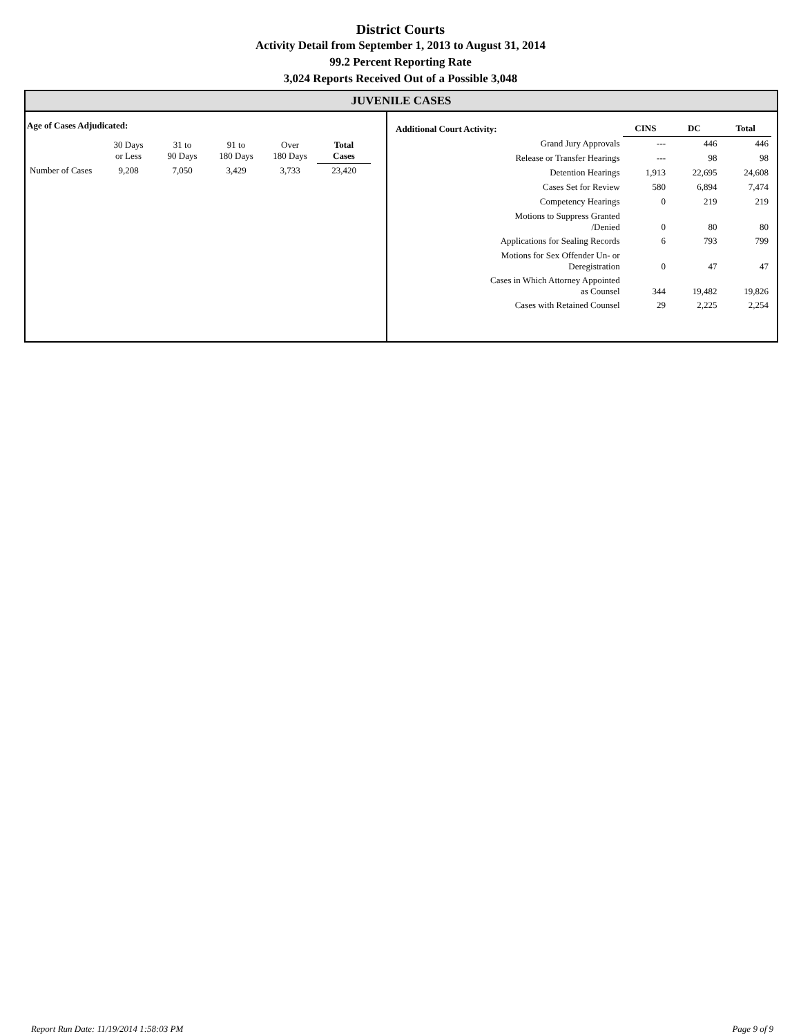District Courts
Activity Detail from September 1, 2013 to August 31, 2014
99.2 Percent Reporting Rate
3,024 Reports Received Out of a Possible 3,048
JUVENILE CASES
Age of Cases Adjudicated:
| | 30 Days or Less | 31 to 90 Days | 91 to 180 Days | Over 180 Days | Total Cases |
| Number of Cases | 9,208 | 7,050 | 3,429 | 3,733 | 23,420 |
| Additional Court Activity: | CINS | DC | Total |
| Grand Jury Approvals | --- | 446 | 446 |
| Release or Transfer Hearings | --- | 98 | 98 |
| Detention Hearings | 1,913 | 22,695 | 24,608 |
| Cases Set for Review | 580 | 6,894 | 7,474 |
| Competency Hearings | 0 | 219 | 219 |
| Motions to Suppress Granted /Denied | 0 | 80 | 80 |
| Applications for Sealing Records | 6 | 793 | 799 |
| Motions for Sex Offender Un- or Deregistration | 0 | 47 | 47 |
| Cases in Which Attorney Appointed as Counsel | 344 | 19,482 | 19,826 |
| Cases with Retained Counsel | 29 | 2,225 | 2,254 |
Report Run Date: 11/19/2014 1:58:03 PM Page 9 of 9